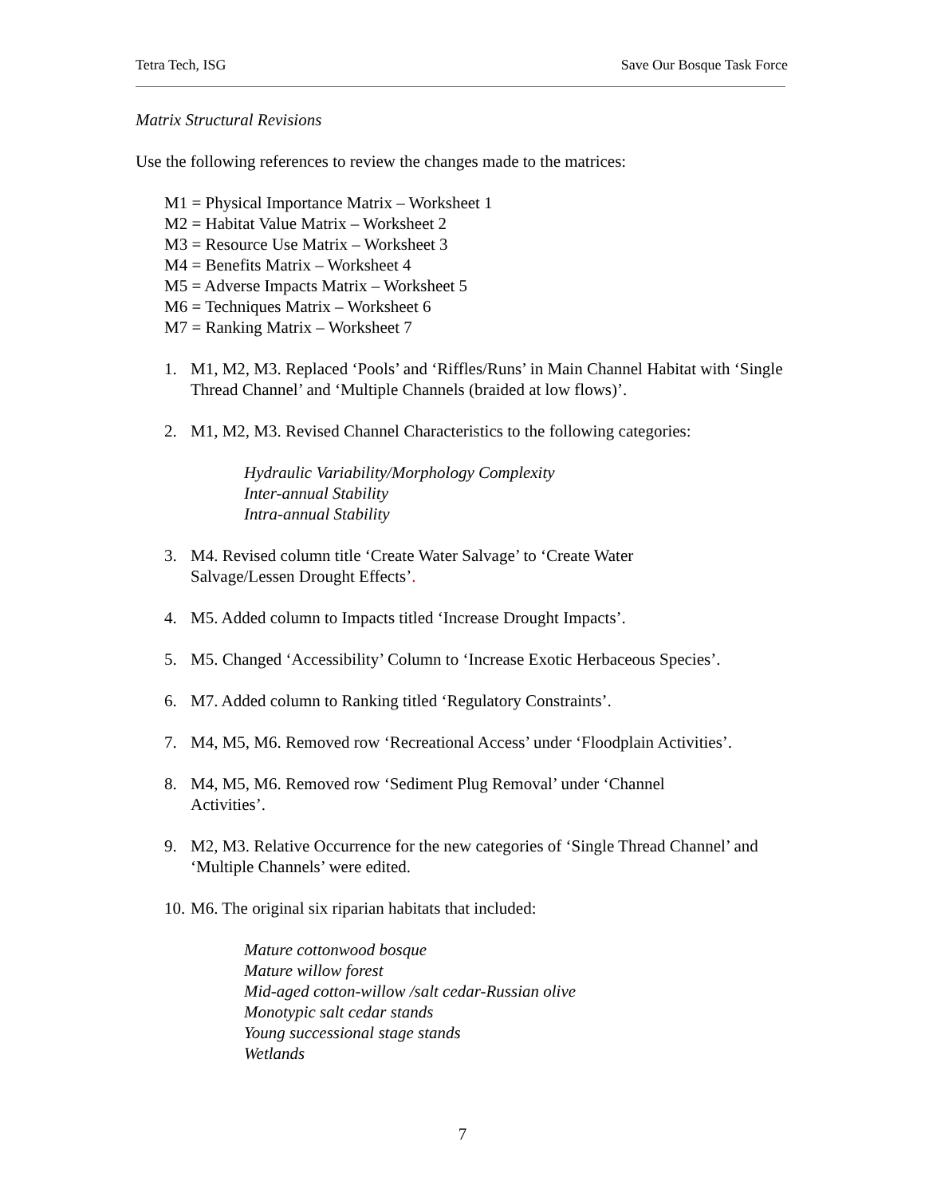Tetra Tech, ISG Save Our Bosque Task Force
Matrix Structural Revisions
Use the following references to review the changes made to the matrices:
M1 = Physical Importance Matrix – Worksheet 1
M2 = Habitat Value Matrix – Worksheet 2
M3 = Resource Use Matrix – Worksheet 3
M4 = Benefits Matrix – Worksheet 4
M5 = Adverse Impacts Matrix – Worksheet 5
M6 = Techniques Matrix – Worksheet 6
M7 = Ranking Matrix – Worksheet 7
1. M1, M2, M3. Replaced ‘Pools’ and ‘Riffles/Runs’ in Main Channel Habitat with ‘Single Thread Channel’ and ‘Multiple Channels (braided at low flows)’.
2. M1, M2, M3. Revised Channel Characteristics to the following categories:
Hydraulic Variability/Morphology Complexity
Inter-annual Stability
Intra-annual Stability
3. M4. Revised column title ‘Create Water Salvage’ to ‘Create Water
Salvage/Lessen Drought Effects’.
4. M5. Added column to Impacts titled ‘Increase Drought Impacts’.
5. M5. Changed ‘Accessibility’ Column to ‘Increase Exotic Herbaceous Species’.
6. M7. Added column to Ranking titled ‘Regulatory Constraints’.
7. M4, M5, M6. Removed row ‘Recreational Access’ under ‘Floodplain Activities’.
8. M4, M5, M6. Removed row ‘Sediment Plug Removal’ under ‘Channel
Activities’.
9. M2, M3. Relative Occurrence for the new categories of ‘Single Thread Channel’ and ‘Multiple Channels’ were edited.
10. M6. The original six riparian habitats that included:
Mature cottonwood bosque
Mature willow forest
Mid-aged cotton-willow /salt cedar-Russian olive
Monotypic salt cedar stands
Young successional stage stands
Wetlands
7